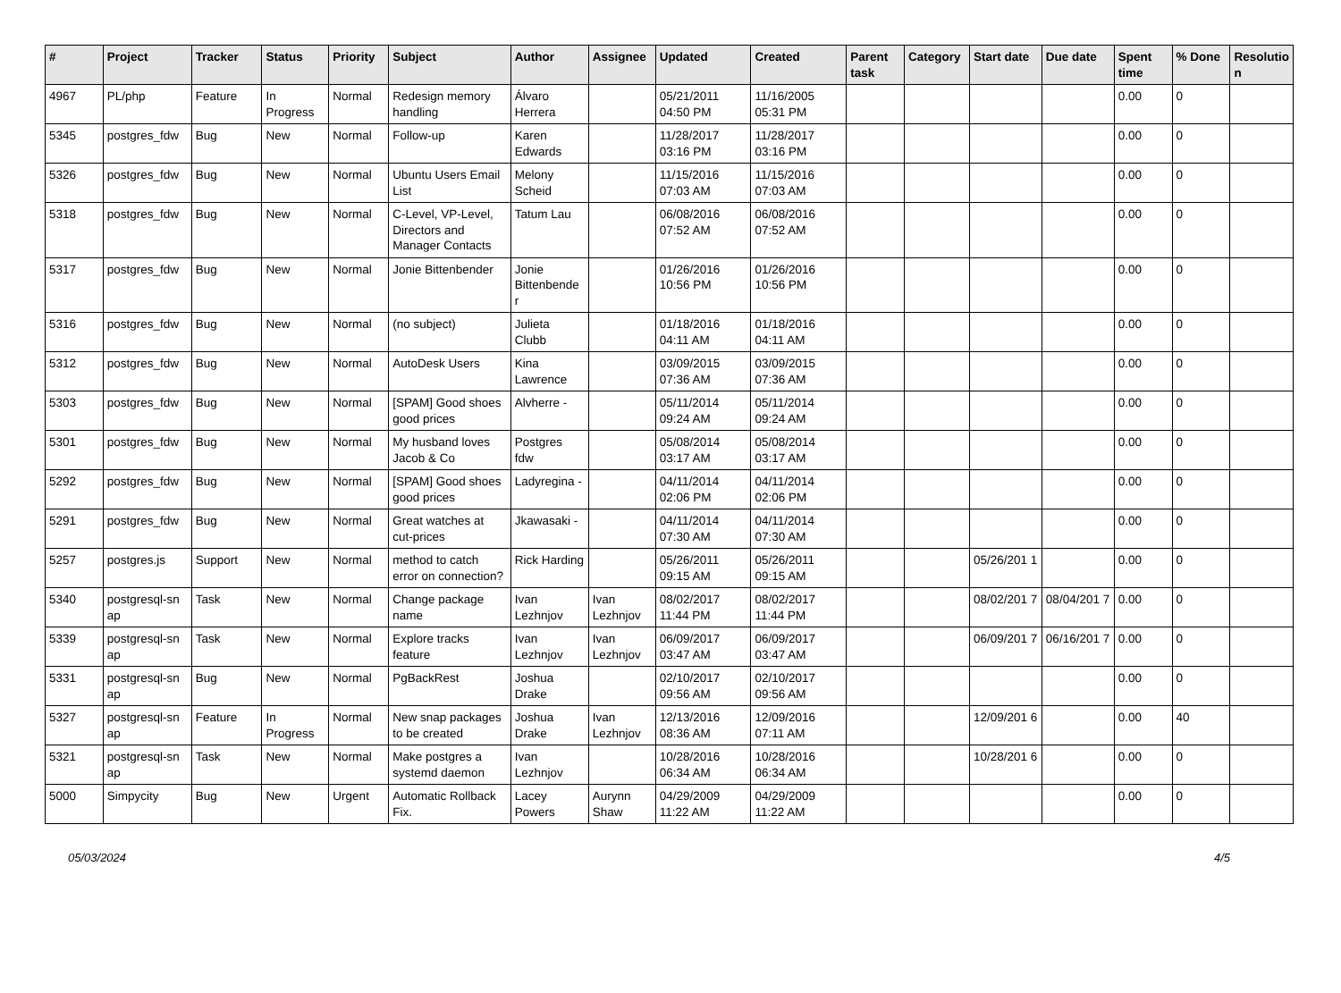| # | Project | Tracker | Status | Priority | Subject | Author | Assignee | Updated | Created | Parent task | Category | Start date | Due date | Spent time | % Done | Resolutio n |
| --- | --- | --- | --- | --- | --- | --- | --- | --- | --- | --- | --- | --- | --- | --- | --- | --- |
| 4967 | PL/php | Feature | In Progress | Normal | Redesign memory handling | Álvaro Herrera | | 05/21/2011 04:50 PM | 11/16/2005 05:31 PM | | | | | 0.00 | 0 | |
| 5345 | postgres_fdw | Bug | New | Normal | Follow-up | Karen Edwards | | 11/28/2017 03:16 PM | 11/28/2017 03:16 PM | | | | | 0.00 | 0 | |
| 5326 | postgres_fdw | Bug | New | Normal | Ubuntu Users Email List | Melony Scheid | | 11/15/2016 07:03 AM | 11/15/2016 07:03 AM | | | | | 0.00 | 0 | |
| 5318 | postgres_fdw | Bug | New | Normal | C-Level, VP-Level, Directors and Manager Contacts | Tatum Lau | | 06/08/2016 07:52 AM | 06/08/2016 07:52 AM | | | | | 0.00 | 0 | |
| 5317 | postgres_fdw | Bug | New | Normal | Jonie Bittenbender | Jonie Bittenbende r | | 01/26/2016 10:56 PM | 01/26/2016 10:56 PM | | | | | 0.00 | 0 | |
| 5316 | postgres_fdw | Bug | New | Normal | (no subject) | Julieta Clubb | | 01/18/2016 04:11 AM | 01/18/2016 04:11 AM | | | | | 0.00 | 0 | |
| 5312 | postgres_fdw | Bug | New | Normal | AutoDesk Users | Kina Lawrence | | 03/09/2015 07:36 AM | 03/09/2015 07:36 AM | | | | | 0.00 | 0 | |
| 5303 | postgres_fdw | Bug | New | Normal | [SPAM] Good shoes good prices | Alvherre - | | 05/11/2014 09:24 AM | 05/11/2014 09:24 AM | | | | | 0.00 | 0 | |
| 5301 | postgres_fdw | Bug | New | Normal | My husband loves Jacob & Co | Postgres fdw | | 05/08/2014 03:17 AM | 05/08/2014 03:17 AM | | | | | 0.00 | 0 | |
| 5292 | postgres_fdw | Bug | New | Normal | [SPAM] Good shoes good prices | Ladyregina - | | 04/11/2014 02:06 PM | 04/11/2014 02:06 PM | | | | | 0.00 | 0 | |
| 5291 | postgres_fdw | Bug | New | Normal | Great watches at cut-prices | Jkawasaki - | | 04/11/2014 07:30 AM | 04/11/2014 07:30 AM | | | | | 0.00 | 0 | |
| 5257 | postgres.js | Support | New | Normal | method to catch error on connection? | Rick Harding | | 05/26/2011 09:15 AM | 05/26/2011 09:15 AM | | | 05/26/201 1 | | 0.00 | 0 | |
| 5340 | postgresql-sn ap | Task | New | Normal | Change package name | Ivan Lezhnjov | Ivan Lezhnjov | 08/02/2017 11:44 PM | 08/02/2017 11:44 PM | | | 08/02/201 7 | 08/04/201 7 | 0.00 | 0 | |
| 5339 | postgresql-sn ap | Task | New | Normal | Explore tracks feature | Ivan Lezhnjov | Ivan Lezhnjov | 06/09/2017 03:47 AM | 06/09/2017 03:47 AM | | | 06/09/201 7 | 06/16/201 7 | 0.00 | 0 | |
| 5331 | postgresql-sn ap | Bug | New | Normal | PgBackRest | Joshua Drake | | 02/10/2017 09:56 AM | 02/10/2017 09:56 AM | | | | | 0.00 | 0 | |
| 5327 | postgresql-sn ap | Feature | In Progress | Normal | New snap packages to be created | Joshua Drake | Ivan Lezhnjov | 12/13/2016 08:36 AM | 12/09/2016 07:11 AM | | | 12/09/201 6 | | 0.00 | 40 | |
| 5321 | postgresql-sn ap | Task | New | Normal | Make postgres a systemd daemon | Ivan Lezhnjov | | 10/28/2016 06:34 AM | 10/28/2016 06:34 AM | | | 10/28/201 6 | | 0.00 | 0 | |
| 5000 | Simpycity | Bug | New | Urgent | Automatic Rollback Fix. | Lacey Powers | Aurynn Shaw | 04/29/2009 11:22 AM | 04/29/2009 11:22 AM | | | | | 0.00 | 0 | |
05/03/2024 4/5